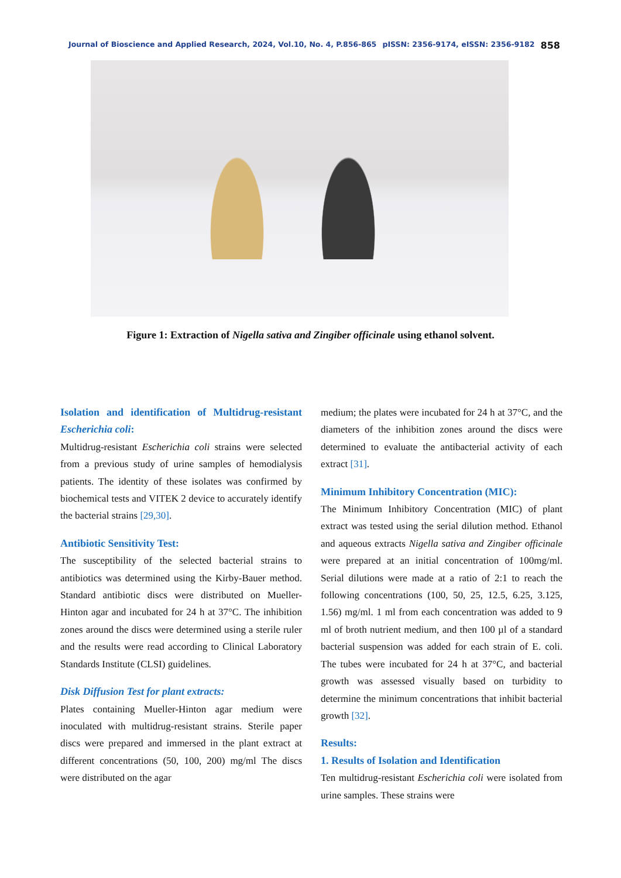Journal of Bioscience and Applied Research, 2024, Vol.10, No. 4, P.856-865 pISSN: 2356-9174, eISSN: 2356-9182 858
Figure 1: Extraction of Nigella sativa and Zingiber officinale using ethanol solvent.
Isolation and identification of Multidrug-resistant Escherichia coli:
Multidrug-resistant Escherichia coli strains were selected from a previous study of urine samples of hemodialysis patients. The identity of these isolates was confirmed by biochemical tests and VITEK 2 device to accurately identify the bacterial strains [29,30].
Antibiotic Sensitivity Test:
The susceptibility of the selected bacterial strains to antibiotics was determined using the Kirby-Bauer method. Standard antibiotic discs were distributed on Mueller-Hinton agar and incubated for 24 h at 37°C. The inhibition zones around the discs were determined using a sterile ruler and the results were read according to Clinical Laboratory Standards Institute (CLSI) guidelines.
Disk Diffusion Test for plant extracts:
Plates containing Mueller-Hinton agar medium were inoculated with multidrug-resistant strains. Sterile paper discs were prepared and immersed in the plant extract at different concentrations (50, 100, 200) mg/ml The discs were distributed on the agar
medium; the plates were incubated for 24 h at 37°C, and the diameters of the inhibition zones around the discs were determined to evaluate the antibacterial activity of each extract [31].
Minimum Inhibitory Concentration (MIC):
The Minimum Inhibitory Concentration (MIC) of plant extract was tested using the serial dilution method. Ethanol and aqueous extracts Nigella sativa and Zingiber officinale were prepared at an initial concentration of 100mg/ml. Serial dilutions were made at a ratio of 2:1 to reach the following concentrations (100, 50, 25, 12.5, 6.25, 3.125, 1.56) mg/ml. 1 ml from each concentration was added to 9 ml of broth nutrient medium, and then 100 µl of a standard bacterial suspension was added for each strain of E. coli. The tubes were incubated for 24 h at 37°C, and bacterial growth was assessed visually based on turbidity to determine the minimum concentrations that inhibit bacterial growth [32].
Results:
1. Results of Isolation and Identification
Ten multidrug-resistant Escherichia coli were isolated from urine samples. These strains were